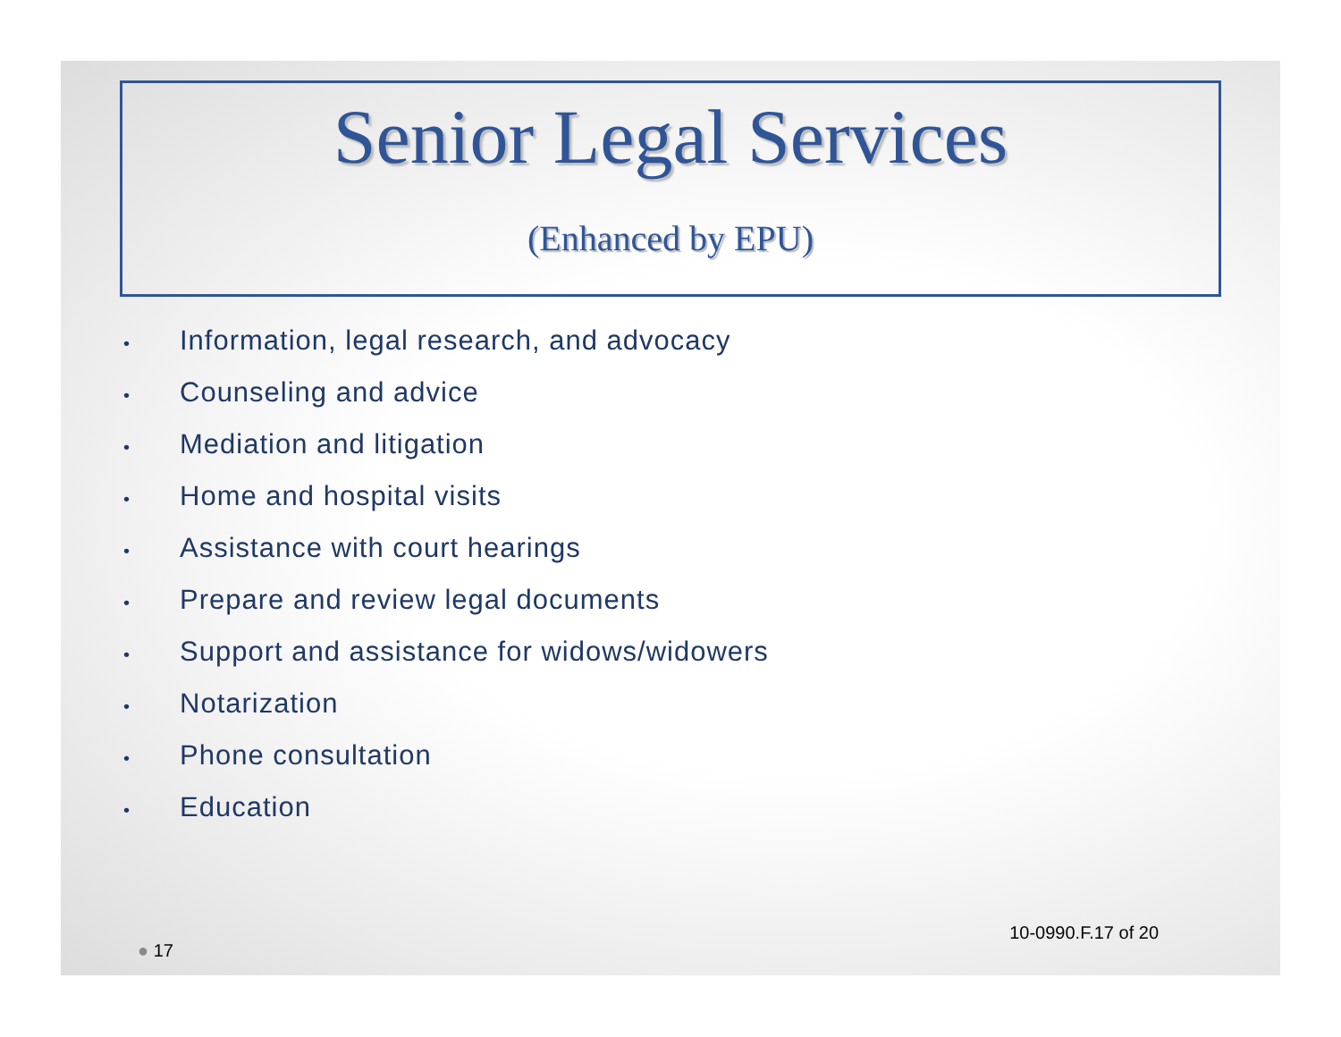Senior Legal Services
(Enhanced by EPU)
• Information, legal research, and advocacy
• Counseling and advice
• Mediation and litigation
• Home and hospital visits
• Assistance with court hearings
• Prepare and review legal documents
• Support and assistance for widows/widowers
• Notarization
• Phone consultation
• Education
● 17
10-0990.F.17 of 20